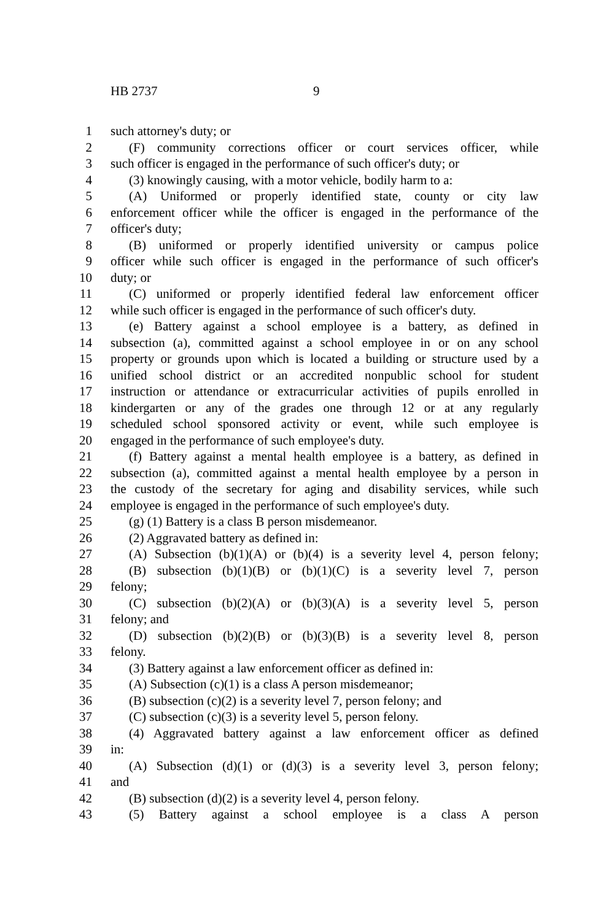HB 2737 9
1 such attorney's duty; or
2 (F) community corrections officer or court services officer, while
3 such officer is engaged in the performance of such officer's duty; or
4 (3) knowingly causing, with a motor vehicle, bodily harm to a:
5 (A) Uniformed or properly identified state, county or city law
6 enforcement officer while the officer is engaged in the performance of the
7 officer's duty;
8 (B) uniformed or properly identified university or campus police
9 officer while such officer is engaged in the performance of such officer's
10 duty; or
11 (C) uniformed or properly identified federal law enforcement officer
12 while such officer is engaged in the performance of such officer's duty.
13 (e) Battery against a school employee is a battery, as defined in
14 subsection (a), committed against a school employee in or on any school
15 property or grounds upon which is located a building or structure used by a
16 unified school district or an accredited nonpublic school for student
17 instruction or attendance or extracurricular activities of pupils enrolled in
18 kindergarten or any of the grades one through 12 or at any regularly
19 scheduled school sponsored activity or event, while such employee is
20 engaged in the performance of such employee's duty.
21 (f) Battery against a mental health employee is a battery, as defined in
22 subsection (a), committed against a mental health employee by a person in
23 the custody of the secretary for aging and disability services, while such
24 employee is engaged in the performance of such employee's duty.
25 (g) (1) Battery is a class B person misdemeanor.
26 (2) Aggravated battery as defined in:
27 (A) Subsection (b)(1)(A) or (b)(4) is a severity level 4, person felony;
28 (B) subsection (b)(1)(B) or (b)(1)(C) is a severity level 7, person
29 felony;
30 (C) subsection (b)(2)(A) or (b)(3)(A) is a severity level 5, person
31 felony; and
32 (D) subsection (b)(2)(B) or (b)(3)(B) is a severity level 8, person
33 felony.
34 (3) Battery against a law enforcement officer as defined in:
35 (A) Subsection (c)(1) is a class A person misdemeanor;
36 (B) subsection (c)(2) is a severity level 7, person felony; and
37 (C) subsection (c)(3) is a severity level 5, person felony.
38 (4) Aggravated battery against a law enforcement officer as defined
39 in:
40 (A) Subsection (d)(1) or (d)(3) is a severity level 3, person felony;
41 and
42 (B) subsection (d)(2) is a severity level 4, person felony.
43 (5) Battery against a school employee is a class A person